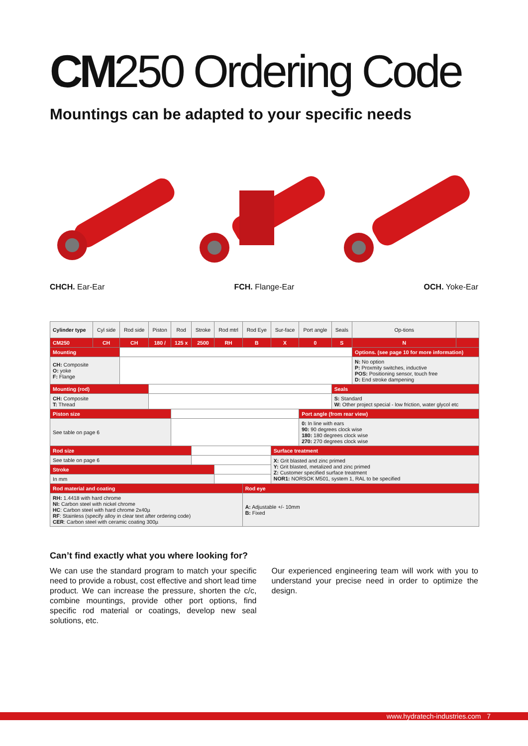CM250 Ordering Code
Mountings can be adapted to your specific needs
CHCH. Ear-Ear FCH. Flange-Ear OCH. Yoke-Ear
| Cylinder type | Cyl side | Rod side | Piston | Rod | Stroke | Rod mtrl | Rod Eye | Sur-face | Port angle | Seals | Op-tions | |
| --- | --- | --- | --- | --- | --- | --- | --- | --- | --- | --- | --- | --- |
| CM250 | CH | CH | 180 / | 125 x | 2500 | RH | B | X | 0 | S | N | |
| Mounting | | | | | | | | | | | Options. (see page 10 for more information) | |
| CH: Composite O: yoke F: Flange | | | | | | | | | | | N: No option P: Proxmity switches, inductive POS: Positioning sensor, touch free D: End stroke dampening | |
| Mounting (rod) | | | | | | | | | | Seals | | |
| CH: Composite T: Thread | | | | | | | | | | S: Standard W: Other project special - low friction, water glycol etc | | |
| Piston size | | | | | | | | | Port angle (from rear view) | | | |
| See table on page 6 | | | | | | | | | 0: In line with ears 90: 90 degrees clock wise 180: 180 degrees clock wise 270: 270 degrees clock wise | | | |
| Rod size | | | | | | | | Surface treatment | | | | |
| See table on page 6 | | | | | | | | X: Grit blasted and zinc primed Y: Grit blasted, metalized and zinc primed Z: Customer specified surface treatment NOR1: NORSOK M501, system 1, RAL to be specified | | | | |
| Stroke | | | | | | | | | | | | |
| In mm | | | | | | | | | | | | |
| Rod material and coating | | | | | | | Rod eye | | | | | |
| RH: 1.4418 with hard chrome NI: Carbon steel with nickel chrome HC : Carbon steel with hard chrome 2x40µ RF : Stainless (specify alloy in clear text after ordering code) CER : Carbon steel with ceramic coating 300µ | | | | | | | A: Adjustable +/- 10mm B: Fixed | | | | | |
Can’t find exactly what you where looking for?
We can use the standard program to match your specific need to provide a robust, cost effective and short lead time product. We can increase the pressure, shorten the c/c, combine mountings, provide other port options, find specific rod material or coatings, develop new seal solutions, etc.
Our experienced engineering team will work with you to understand your precise need in order to optimize the design.
www.hydratech-industries.com 7